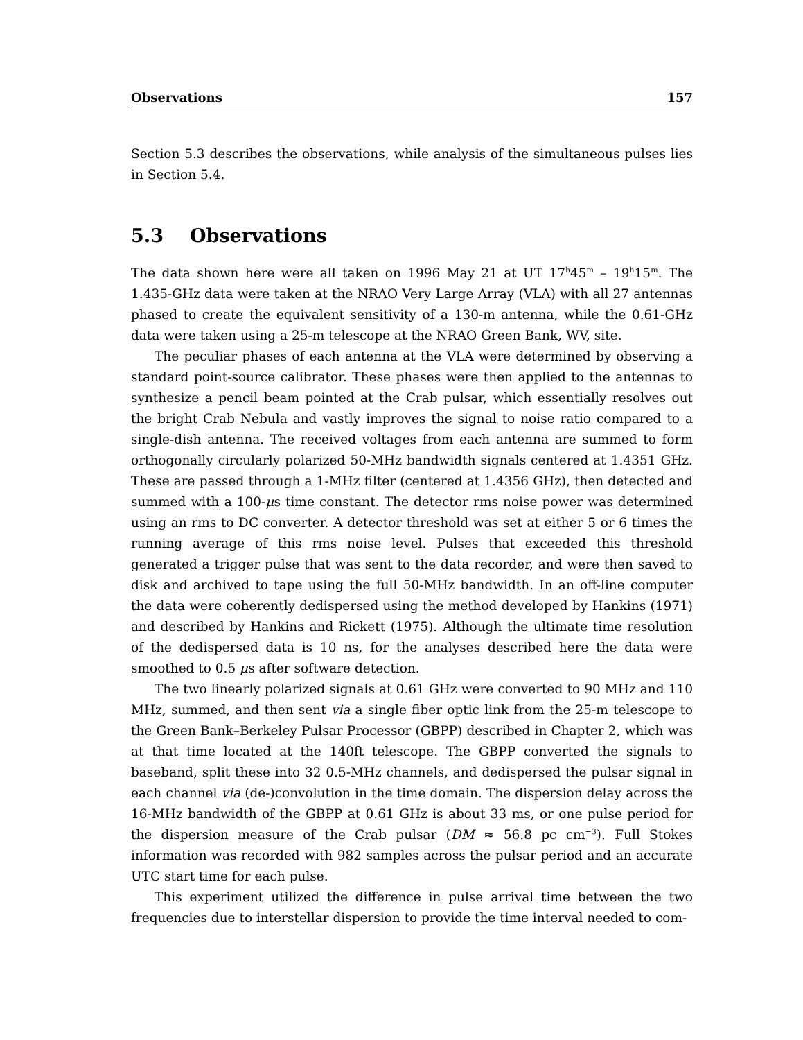Observations 157
Section 5.3 describes the observations, while analysis of the simultaneous pulses lies in Section 5.4.
5.3 Observations
The data shown here were all taken on 1996 May 21 at UT 17<sup>h</sup>45<sup>m</sup> – 19<sup>h</sup>15<sup>m</sup>. The 1.435-GHz data were taken at the NRAO Very Large Array (VLA) with all 27 antennas phased to create the equivalent sensitivity of a 130-m antenna, while the 0.61-GHz data were taken using a 25-m telescope at the NRAO Green Bank, WV, site.
The peculiar phases of each antenna at the VLA were determined by observing a standard point-source calibrator. These phases were then applied to the antennas to synthesize a pencil beam pointed at the Crab pulsar, which essentially resolves out the bright Crab Nebula and vastly improves the signal to noise ratio compared to a single-dish antenna. The received voltages from each antenna are summed to form orthogonally circularly polarized 50-MHz bandwidth signals centered at 1.4351 GHz. These are passed through a 1-MHz filter (centered at 1.4356 GHz), then detected and summed with a 100-μs time constant. The detector rms noise power was determined using an rms to DC converter. A detector threshold was set at either 5 or 6 times the running average of this rms noise level. Pulses that exceeded this threshold generated a trigger pulse that was sent to the data recorder, and were then saved to disk and archived to tape using the full 50-MHz bandwidth. In an off-line computer the data were coherently dedispersed using the method developed by Hankins (1971) and described by Hankins and Rickett (1975). Although the ultimate time resolution of the dedispersed data is 10 ns, for the analyses described here the data were smoothed to 0.5 μs after software detection.
The two linearly polarized signals at 0.61 GHz were converted to 90 MHz and 110 MHz, summed, and then sent via a single fiber optic link from the 25-m telescope to the Green Bank–Berkeley Pulsar Processor (GBPP) described in Chapter 2, which was at that time located at the 140ft telescope. The GBPP converted the signals to baseband, split these into 32 0.5-MHz channels, and dedispersed the pulsar signal in each channel via (de-)convolution in the time domain. The dispersion delay across the 16-MHz bandwidth of the GBPP at 0.61 GHz is about 33 ms, or one pulse period for the dispersion measure of the Crab pulsar (DM ≈ 56.8 pc cm<sup>−3</sup>). Full Stokes information was recorded with 982 samples across the pulsar period and an accurate UTC start time for each pulse.
This experiment utilized the difference in pulse arrival time between the two frequencies due to interstellar dispersion to provide the time interval needed to com-